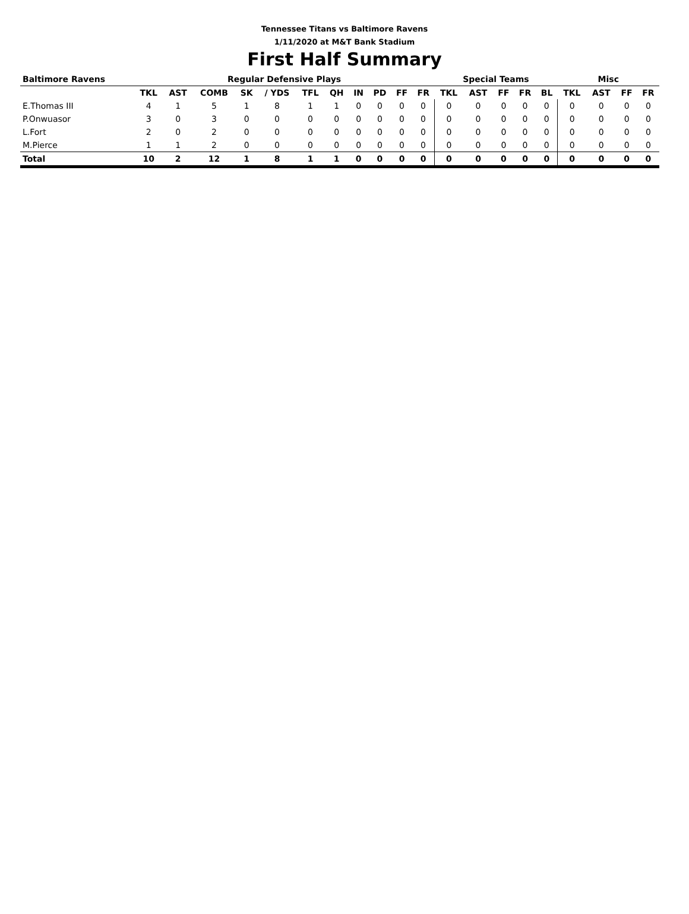Tennessee Titans vs Baltimore Ravens
1/11/2020 at M&T Bank Stadium
First Half Summary
| Baltimore Ravens | Regular Defensive Plays | | | | | | | | | | | Special Teams | | | | | Misc | | | |
| --- | --- | --- | --- | --- | --- | --- | --- | --- | --- | --- | --- | --- | --- | --- | --- | --- | --- | --- | --- | --- |
| | TKL | AST | COMB | SK | / YDS | TFL | QH | IN | PD | FF | FR | TKL | AST | FF | FR | BL | TKL | AST | FF | FR |
| E.Thomas III | 4 | 1 | 5 | 1 | 8 | 1 | 1 | 0 | 0 | 0 | 0 | 0 | 0 | 0 | 0 | 0 | 0 | 0 | 0 | 0 |
| P.Onwuasor | 3 | 0 | 3 | 0 | 0 | 0 | 0 | 0 | 0 | 0 | 0 | 0 | 0 | 0 | 0 | 0 | 0 | 0 | 0 | 0 |
| L.Fort | 2 | 0 | 2 | 0 | 0 | 0 | 0 | 0 | 0 | 0 | 0 | 0 | 0 | 0 | 0 | 0 | 0 | 0 | 0 | 0 |
| M.Pierce | 1 | 1 | 2 | 0 | 0 | 0 | 0 | 0 | 0 | 0 | 0 | 0 | 0 | 0 | 0 | 0 | 0 | 0 | 0 | 0 |
| Total | 10 | 2 | 12 | 1 | 8 | 1 | 1 | 0 | 0 | 0 | 0 | 0 | 0 | 0 | 0 | 0 | 0 | 0 | 0 | 0 |